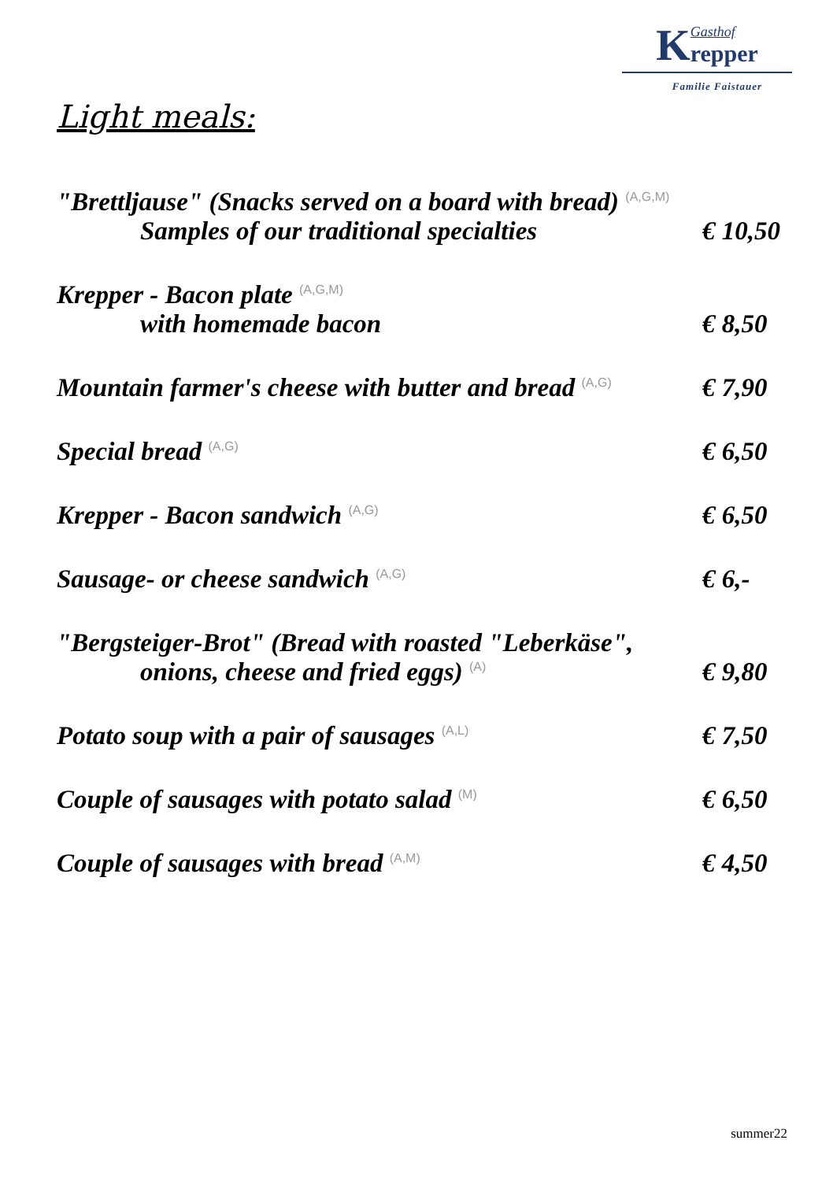KGasthof
repper
Familie Faistauer
Light meals:
"Brettljause" (Snacks served on a board with bread) <sup>(A,G,M)</sup>
Samples of our traditional specialties € 10,50
Krepper - Bacon plate <sup>(A,G,M)</sup>
with homemade bacon € 8,50
Mountain farmer's cheese with butter and bread <sup>(A,G)</sup> € 7,90
Special bread <sup>(A,G)</sup> € 6,50
Krepper - Bacon sandwich <sup>(A,G)</sup> € 6,50
Sausage- or cheese sandwich <sup>(A,G)</sup> € 6,-
"Bergsteiger-Brot" (Bread with roasted "Leberkäse",
onions, cheese and fried eggs) <sup>(A)</sup> € 9,80
Potato soup with a pair of sausages <sup>(A,L)</sup> € 7,50
Couple of sausages with potato salad <sup>(M)</sup> € 6,50
Couple of sausages with bread <sup>(A,M)</sup> € 4,50
summer22